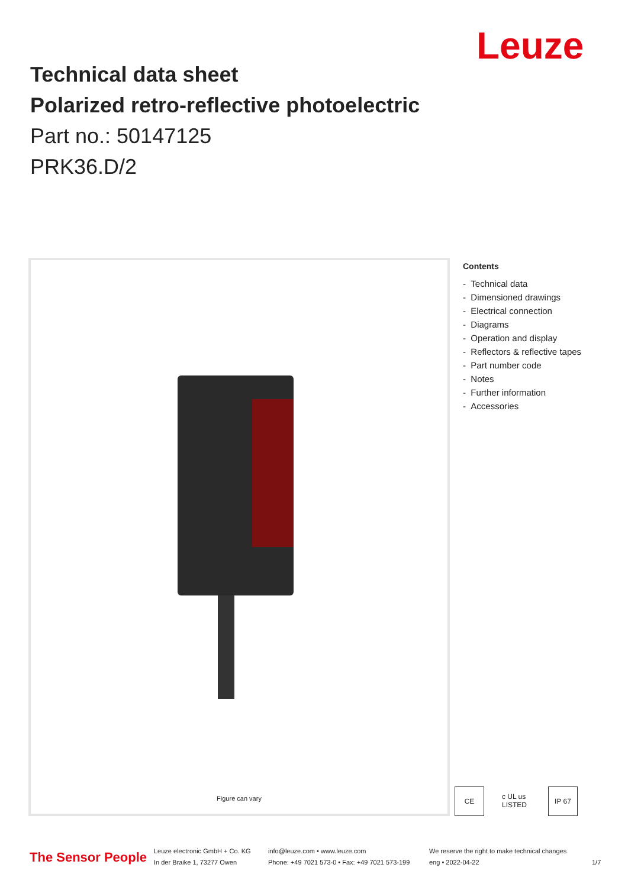Leuze
Technical data sheet
Polarized retro-reflective photoelectric
Part no.: 50147125
PRK36.D/2
Figure can vary
Contents
- Technical data
- Dimensioned drawings
- Electrical connection
- Diagrams
- Operation and display
- Reflectors & reflective tapes
- Part number code
- Notes
- Further information
- Accessories
CE c UL us LISTED
IP 67
The Sensor People
Leuze electronic GmbH + Co. KG
In der Braike 1, 73277 Owen
info@leuze.com • www.leuze.com
Phone: +49 7021 573-0 • Fax: +49 7021 573-199
We reserve the right to make technical changes
eng • 2022-04-22
1/7